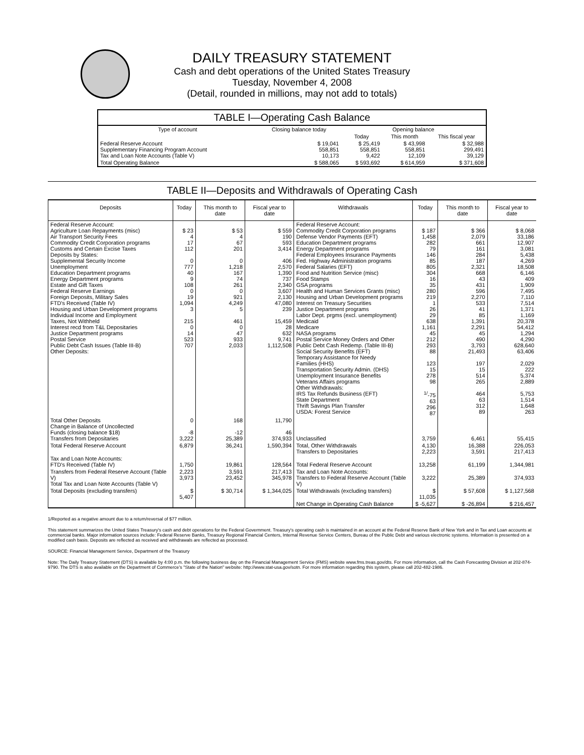DAILY TREASURY STATEMENT
Cash and debt operations of the United States Treasury
Tuesday, November 4, 2008
(Detail, rounded in millions, may not add to totals)
TABLE I—Operating Cash Balance
| Type of account | Closing balance today | Opening balance | | |
| --- | --- | --- | --- | --- |
| | | Today | This month | This fiscal year |
| Federal Reserve Account Supplementary Financing Program Account Tax and Loan Note Accounts (Table V) | $ 19,041 558,851 10,173 | $ 25,419 558,851 9,422 | $ 43,998 558,851 12,109 | $ 32,988 299,491 39,129 |
| Total Operating Balance | $ 588,065 | $ 593,692 | $ 614,959 | $ 371,608 |
TABLE II—Deposits and Withdrawals of Operating Cash
| Deposits | Today | This month to date | Fiscal year to date | Withdrawals | Today | This month to date | Fiscal year to date |
| --- | --- | --- | --- | --- | --- | --- | --- |
| Federal Reserve Account: Agriculture Loan Repayments (misc) Air Transport Security Fees Commodity Credit Corporation programs Customs and Certain Excise Taxes Deposits by States: Supplemental Security Income Unemployment Education Department programs Energy Department programs Estate and Gift Taxes Federal Reserve Earnings Foreign Deposits, Military Sales FTD's Received (Table IV) Housing and Urban Development programs Individual Income and Employment Taxes, Not Withheld Interest recd from T&L Depositaries Justice Department programs Postal Service Public Debt Cash Issues (Table III-B) Other Deposits: | $ 23 4 17 112 0 777 40 9 108 0 19 1,094 3 215 0 14 523 707 | $ 53 4 67 201 0 1,218 167 74 261 0 921 4,249 5 461 0 47 933 2,033 | $ 559 190 593 3,414 406 2,570 1,390 737 2,340 3,607 2,130 47,080 239 15,459 28 632 9,741 1,112,508 | Federal Reserve Account: Commodity Credit Corporation programs Defense Vendor Payments (EFT) Education Department programs Energy Department programs Federal Employees Insurance Payments Fed. Highway Administration programs Federal Salaries (EFT) Food and Nutrition Service (misc) Food Stamps GSA programs Health and Human Services Grants (misc) Housing and Urban Development programs Interest on Treasury Securities Justice Department programs Labor Dept. prgms (excl. unemployment) Medicaid Medicare NASA programs Postal Service Money Orders and Other Public Debt Cash Redemp. (Table III-B) Social Security Benefits (EFT) Temporary Assistance for Needy Families (HHS) Transportation Security Admin. (DHS) Unemployment Insurance Benefits Veterans Affairs programs Other Withdrawals: IRS Tax Refunds Business (EFT) State Department Thrift Savings Plan Transfer USDA: Forest Service | $ 187 1,458 282 79 146 85 805 304 16 35 280 219 1 26 29 638 1,161 45 212 293 88 123 15 278 98 <sup>1/</sup>-75 63 296 87 | $ 366 2,079 661 161 284 187 2,321 668 43 431 596 2,270 533 41 85 1,391 2,291 45 490 3,793 21,493 197 15 514 265 464 63 312 89 | $ 8,068 33,186 12,907 3,081 5,438 4,269 18,508 6,146 409 1,909 7,495 7,110 7,514 1,371 1,169 20,378 54,412 1,294 4,290 628,640 63,406 2,029 222 5,374 2,889 5,753 1,514 1,648 263 |
| Total Other Deposits Change in Balance of Uncollected Funds (closing balance $18) Transfers from Depositaries | 0 -8 3,222 | 168 -12 25,389 | 11,790 46 374,933 | Unclassified | 3,759 | 6,461 | 55,415 |
| Total Federal Reserve Account | 6,879 | 36,241 | 1,590,394 | Total, Other Withdrawals Transfers to Depositaries | 4,130 2,223 | 16,388 3,591 | 226,053 217,413 |
| Tax and Loan Note Accounts: FTD's Received (Table IV) | 1,750 | 19,861 | 128,564 | Total Federal Reserve Account | 13,258 | 61,199 | 1,344,981 |
| Transfers from Federal Reserve Account (Table V) Total Tax and Loan Note Accounts (Table V) | 2,223 3,973 | 3,591 23,452 | 217,413 345,978 | Tax and Loan Note Accounts: Transfers to Federal Reserve Account (Table V) | 3,222 | 25,389 | 374,933 |
| Total Deposits (excluding transfers) | $ 5,407 | $ 30,714 | $ 1,344,025 | Total Withdrawals (excluding transfers) | $ 11,035 | $ 57,608 | $ 1,127,568 |
| | | | | Net Change in Operating Cash Balance | $ -5,627 | $ -26,894 | $ 216,457 |
1/Reported as a negative amount due to a return/reversal of $77 million.
This statement summarizes the United States Treasury's cash and debt operations for the Federal Government. Treasury's operating cash is maintained in an account at the Federal Reserve Bank of New York and in Tax and Loan accounts at commercial banks. Major information sources include: Federal Reserve Banks, Treasury Regional Financial Centers, Internal Revenue Service Centers, Bureau of the Public Debt and various electronic systems. Information is presented on a modified cash basis. Deposits are reflected as received and withdrawals are reflected as processed.
SOURCE: Financial Management Service, Department of the Treasury
Note: The Daily Treasury Statement (DTS) is available by 4:00 p.m. the following business day on the Financial Management Service (FMS) website www.fms.treas.gov/dts. For more information, call the Cash Forecasting Division at 202-874-9790. The DTS is also available on the Department of Commerce's "State of the Nation" website: http://www.stat-usa.gov/sotn. For more information regarding this system, please call 202-482-1986.